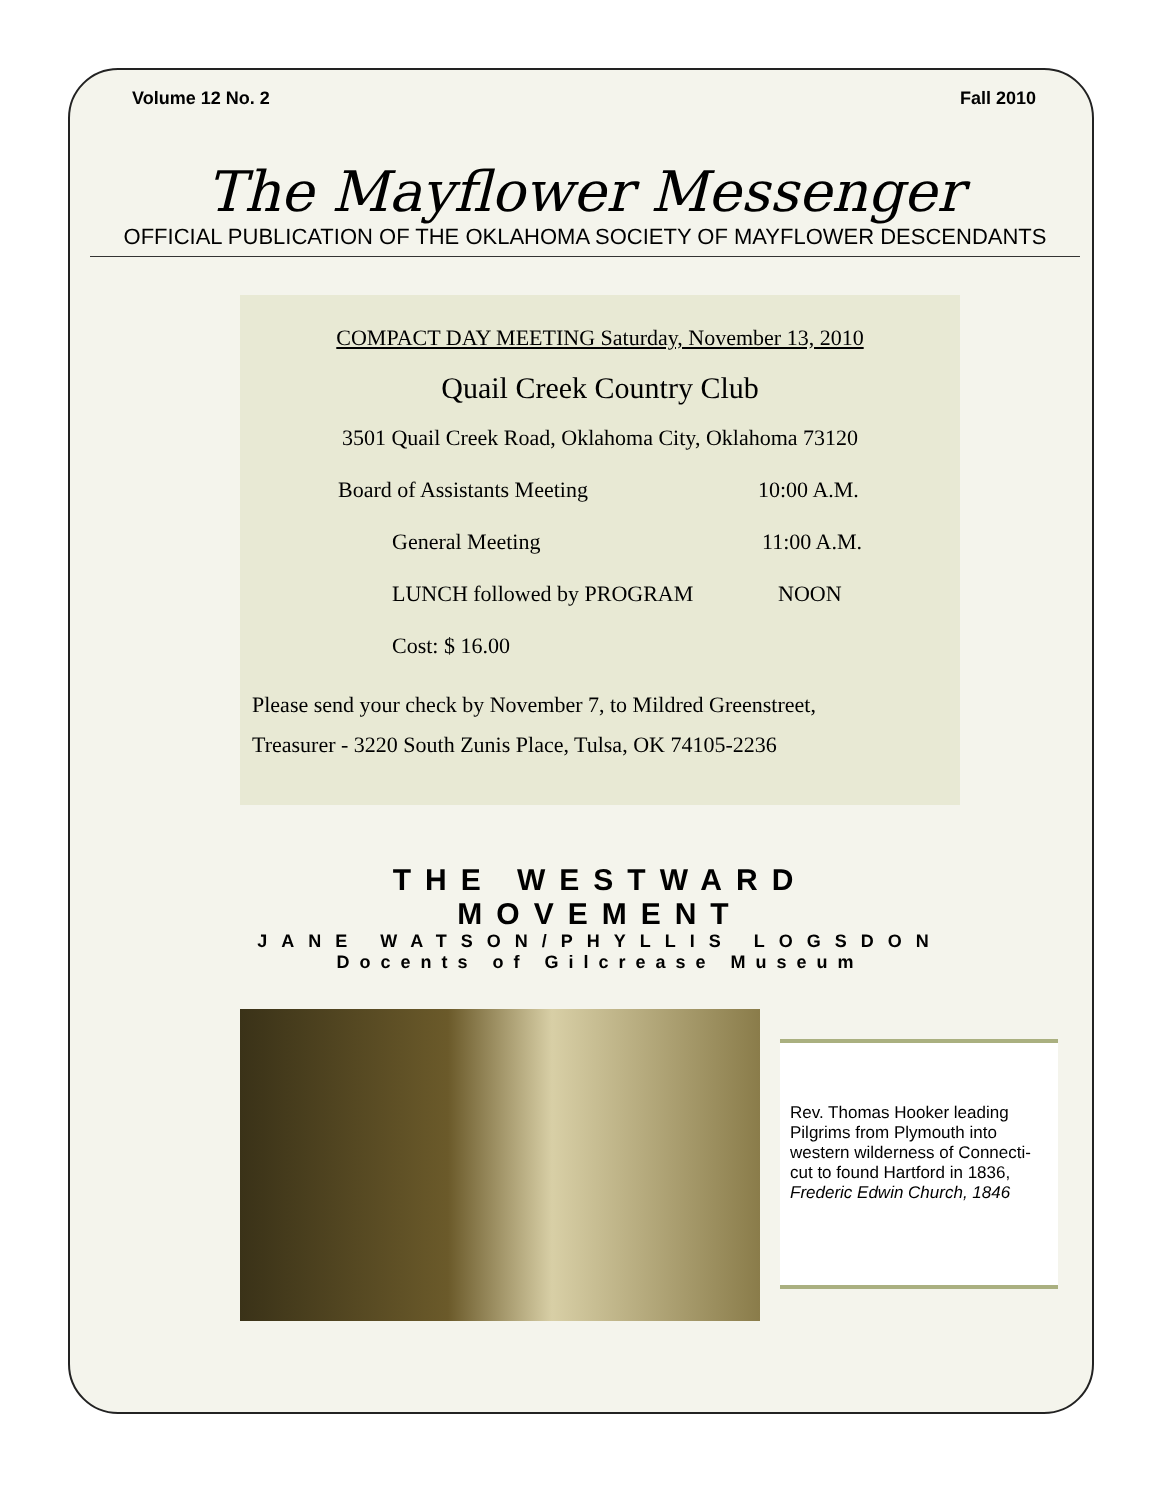Volume 12 No. 2 Fall 2010
The Mayflower Messenger
OFFICIAL PUBLICATION OF THE OKLAHOMA SOCIETY OF MAYFLOWER DESCENDANTS
COMPACT DAY MEETING Saturday, November 13, 2010
Quail Creek Country Club
3501 Quail Creek Road, Oklahoma City, Oklahoma 73120
Board of Assistants Meeting 10:00 A.M.
General Meeting 11:00 A.M.
LUNCH followed by PROGRAM NOON
Cost: $ 16.00
Please send your check by November 7, to Mildred Greenstreet,
Treasurer - 3220 South Zunis Place, Tulsa, OK 74105-2236
THE WESTWARD MOVEMENT
JANE WATSON/PHYLLIS LOGSDON
Docents of Gilcrease Museum
Rev. Thomas Hooker leading Pilgrims from Plymouth into western wilderness of Connecti-cut to found Hartford in 1836, Frederic Edwin Church, 1846